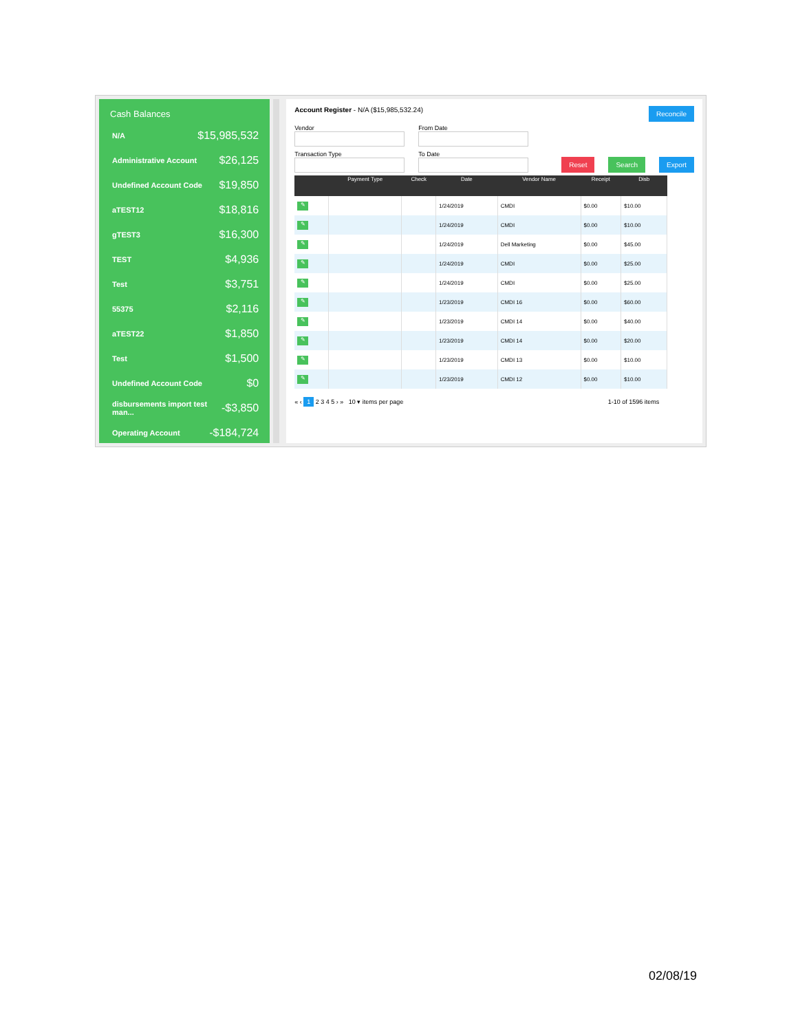Cash Balances
N/A $15,985,532
Administrative Account $26,125
Undefined Account Code $19,850
aTEST12 $18,816
gTEST3 $16,300
TEST $4,936
Test $3,751
55375 $2,116
aTEST22 $1,850
Test $1,500
Undefined Account Code $0
disbursements import test man... -$3,850
Operating Account -$184,724
Account Register - N/A ($15,985,532.24)
Reconcile
Vendor
From Date
Transaction Type
To Date
Reset Search Export
| | Payment Type | Check | Date | Vendor Name | Receipt | Disb |
| --- | --- | --- | --- | --- | --- | --- |
| ✎ | | | 1/24/2019 | CMDI | $0.00 | $10.00 |
| ✎ | | | 1/24/2019 | CMDI | $0.00 | $10.00 |
| ✎ | | | 1/24/2019 | Dell Marketing | $0.00 | $45.00 |
| ✎ | | | 1/24/2019 | CMDI | $0.00 | $25.00 |
| ✎ | | | 1/24/2019 | CMDI | $0.00 | $25.00 |
| ✎ | | | 1/23/2019 | CMDI 16 | $0.00 | $60.00 |
| ✎ | | | 1/23/2019 | CMDI 14 | $0.00 | $40.00 |
| ✎ | | | 1/23/2019 | CMDI 14 | $0.00 | $20.00 |
| ✎ | | | 1/23/2019 | CMDI 13 | $0.00 | $10.00 |
| ✎ | | | 1/23/2019 | CMDI 12 | $0.00 | $10.00 |
« ‹ 1 2 3 4 5 › » 10 ▾ items per page
1-10 of 1596 items
02/08/19